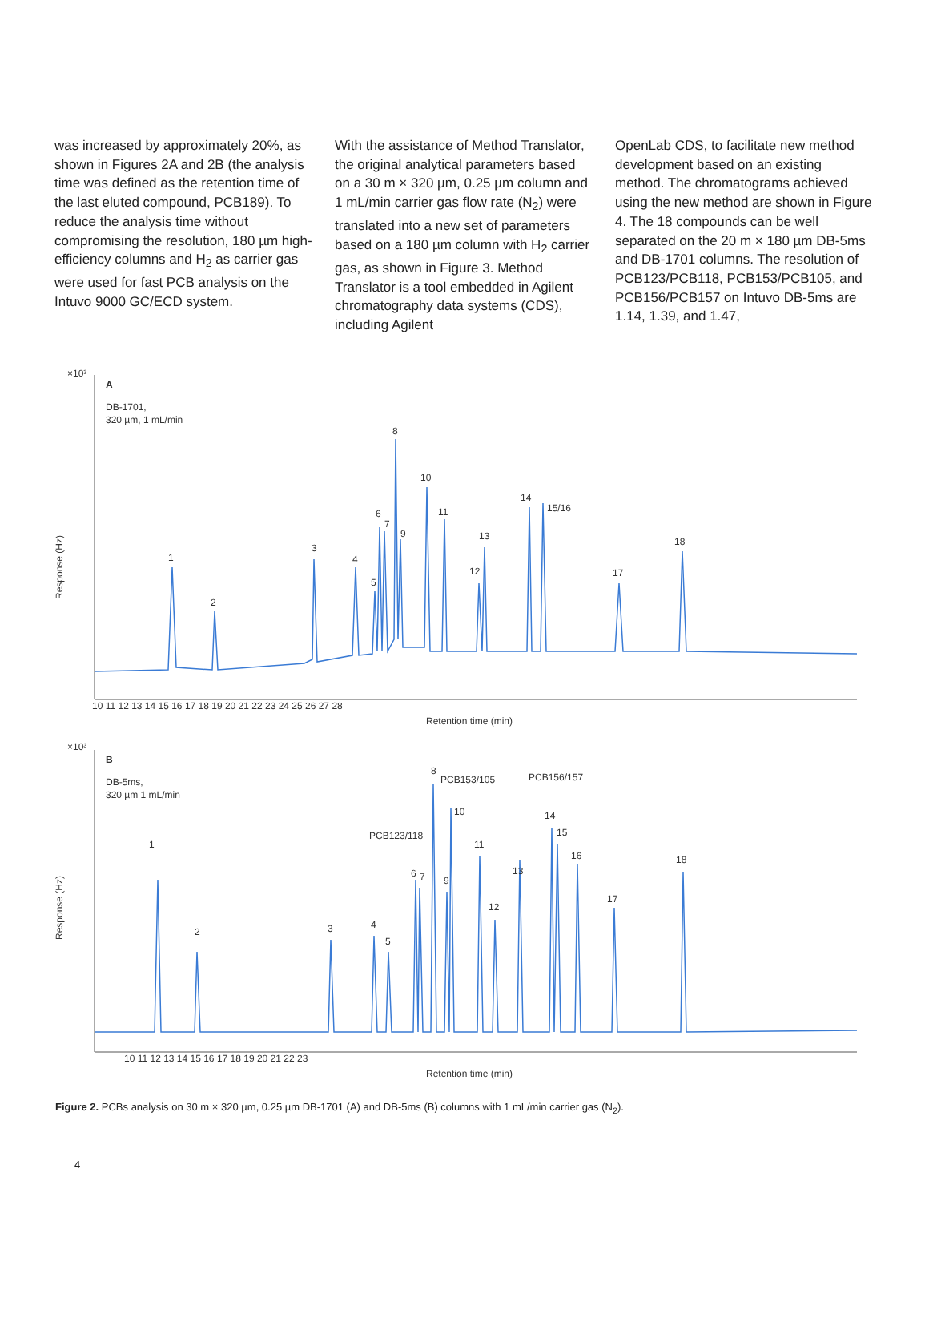was increased by approximately 20%, as shown in Figures 2A and 2B (the analysis time was defined as the retention time of the last eluted compound, PCB189). To reduce the analysis time without compromising the resolution, 180 µm high-efficiency columns and H<sub>2</sub> as carrier gas were used for fast PCB analysis on the Intuvo 9000 GC/ECD system.
With the assistance of Method Translator, the original analytical parameters based on a 30 m × 320 µm, 0.25 µm column and 1 mL/min carrier gas flow rate (N<sub>2</sub>) were translated into a new set of parameters based on a 180 µm column with H<sub>2</sub> carrier gas, as shown in Figure 3. Method Translator is a tool embedded in Agilent chromatography data systems (CDS), including Agilent
OpenLab CDS, to facilitate new method development based on an existing method. The chromatograms achieved using the new method are shown in Figure 4. The 18 compounds can be well separated on the 20 m × 180 µm DB-5ms and DB-1701 columns. The resolution of PCB123/PCB118, PCB153/PCB105, and PCB156/PCB157 on Intuvo DB-5ms are 1.14, 1.39, and 1.47,
×10³
A
DB-1701,
320 µm, 1 mL/min
Response (Hz)
1
2
3
4
5
6
7
8
9
10
11
12
13
14
15/16
17
18
10 11 12 13 14 15 16 17 18 19 20 21 22 23 24 25 26 27 28
Retention time (min)
×10³
B
DB-5ms,
320 µm 1 mL/min
Response (Hz)
1
2
3
4
5
PCB123/118
6
7
8
PCB153/105
9
10
11
12
13
PCB156/157
14
15
16
17
18
10 11 12 13 14 15 16 17 18 19 20 21 22 23
Retention time (min)
Figure 2. PCBs analysis on 30 m × 320 µm, 0.25 µm DB-1701 (A) and DB-5ms (B) columns with 1 mL/min carrier gas (N<sub>2</sub>).
4